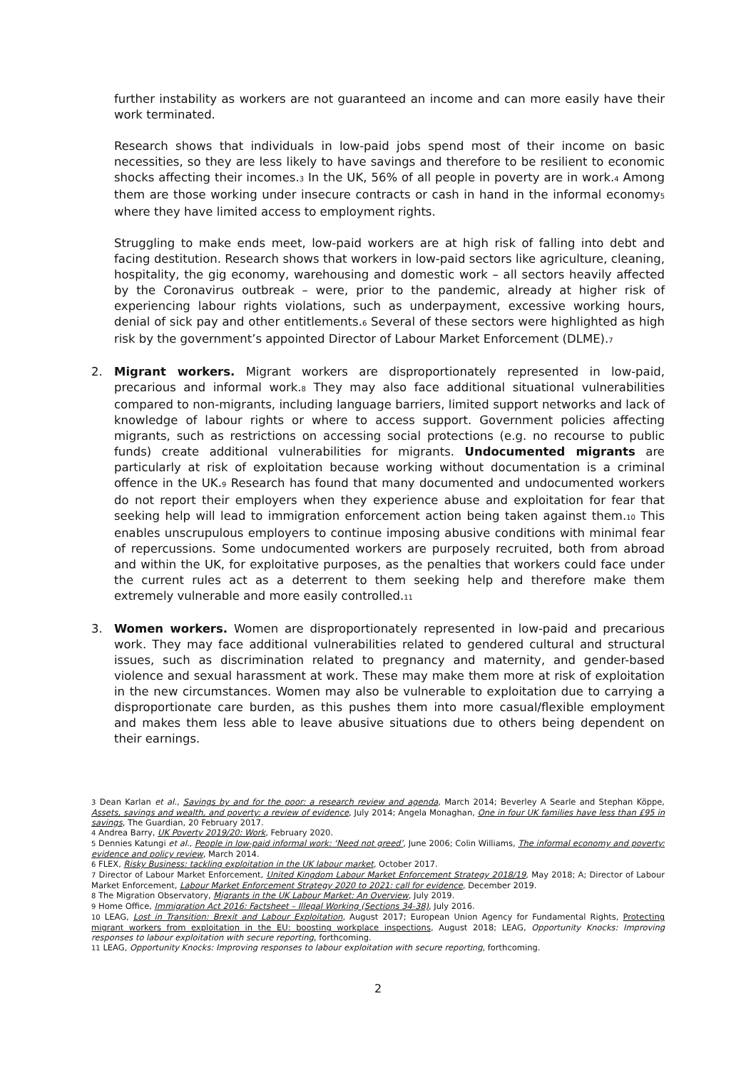further instability as workers are not guaranteed an income and can more easily have their work terminated.
Research shows that individuals in low-paid jobs spend most of their income on basic necessities, so they are less likely to have savings and therefore to be resilient to economic shocks affecting their incomes.<sub>3</sub> In the UK, 56% of all people in poverty are in work.<sub>4</sub> Among them are those working under insecure contracts or cash in hand in the informal economy<sub>5</sub> where they have limited access to employment rights.
Struggling to make ends meet, low-paid workers are at high risk of falling into debt and facing destitution. Research shows that workers in low-paid sectors like agriculture, cleaning, hospitality, the gig economy, warehousing and domestic work – all sectors heavily affected by the Coronavirus outbreak – were, prior to the pandemic, already at higher risk of experiencing labour rights violations, such as underpayment, excessive working hours, denial of sick pay and other entitlements.<sub>6</sub> Several of these sectors were highlighted as high risk by the government’s appointed Director of Labour Market Enforcement (DLME).<sub>7</sub>
2. Migrant workers. Migrant workers are disproportionately represented in low-paid, precarious and informal work.<sub>8</sub> They may also face additional situational vulnerabilities compared to non-migrants, including language barriers, limited support networks and lack of knowledge of labour rights or where to access support. Government policies affecting migrants, such as restrictions on accessing social protections (e.g. no recourse to public funds) create additional vulnerabilities for migrants. Undocumented migrants are particularly at risk of exploitation because working without documentation is a criminal offence in the UK.<sub>9</sub> Research has found that many documented and undocumented workers do not report their employers when they experience abuse and exploitation for fear that seeking help will lead to immigration enforcement action being taken against them.<sub>10</sub> This enables unscrupulous employers to continue imposing abusive conditions with minimal fear of repercussions. Some undocumented workers are purposely recruited, both from abroad and within the UK, for exploitative purposes, as the penalties that workers could face under the current rules act as a deterrent to them seeking help and therefore make them extremely vulnerable and more easily controlled.<sub>11</sub>
3. Women workers. Women are disproportionately represented in low-paid and precarious work. They may face additional vulnerabilities related to gendered cultural and structural issues, such as discrimination related to pregnancy and maternity, and gender-based violence and sexual harassment at work. These may make them more at risk of exploitation in the new circumstances. Women may also be vulnerable to exploitation due to carrying a disproportionate care burden, as this pushes them into more casual/flexible employment and makes them less able to leave abusive situations due to others being dependent on their earnings.
<sub>3</sub> Dean Karlan et al., Savings by and for the poor: a research review and agenda, March 2014; Beverley A Searle and Stephan Köppe, Assets, savings and wealth, and poverty: a review of evidence, July 2014; Angela Monaghan, One in four UK families have less than £95 in savings, The Guardian, 20 February 2017.
<sub>4</sub> Andrea Barry, UK Poverty 2019/20: Work, February 2020.
<sub>5</sub> Dennies Katungi et al., People in low-paid informal work: ‘Need not greed’, June 2006; Colin Williams, The informal economy and poverty: evidence and policy review, March 2014.
<sub>6</sub> FLEX, Risky Business: tackling exploitation in the UK labour market, October 2017.
<sub>7</sub> Director of Labour Market Enforcement, United Kingdom Labour Market Enforcement Strategy 2018/19, May 2018; A; Director of Labour Market Enforcement, Labour Market Enforcement Strategy 2020 to 2021: call for evidence, December 2019.
<sub>8</sub> The Migration Observatory, Migrants in the UK Labour Market: An Overview, July 2019.
<sub>9</sub> Home Office, Immigration Act 2016: Factsheet – Illegal Working (Sections 34-38), July 2016.
<sub>10</sub> LEAG, Lost in Transition: Brexit and Labour Exploitation, August 2017; European Union Agency for Fundamental Rights, Protecting migrant workers from exploitation in the EU: boosting workplace inspections, August 2018; LEAG, Opportunity Knocks: Improving responses to labour exploitation with secure reporting, forthcoming.
<sub>11</sub> LEAG, Opportunity Knocks: Improving responses to labour exploitation with secure reporting, forthcoming.
2